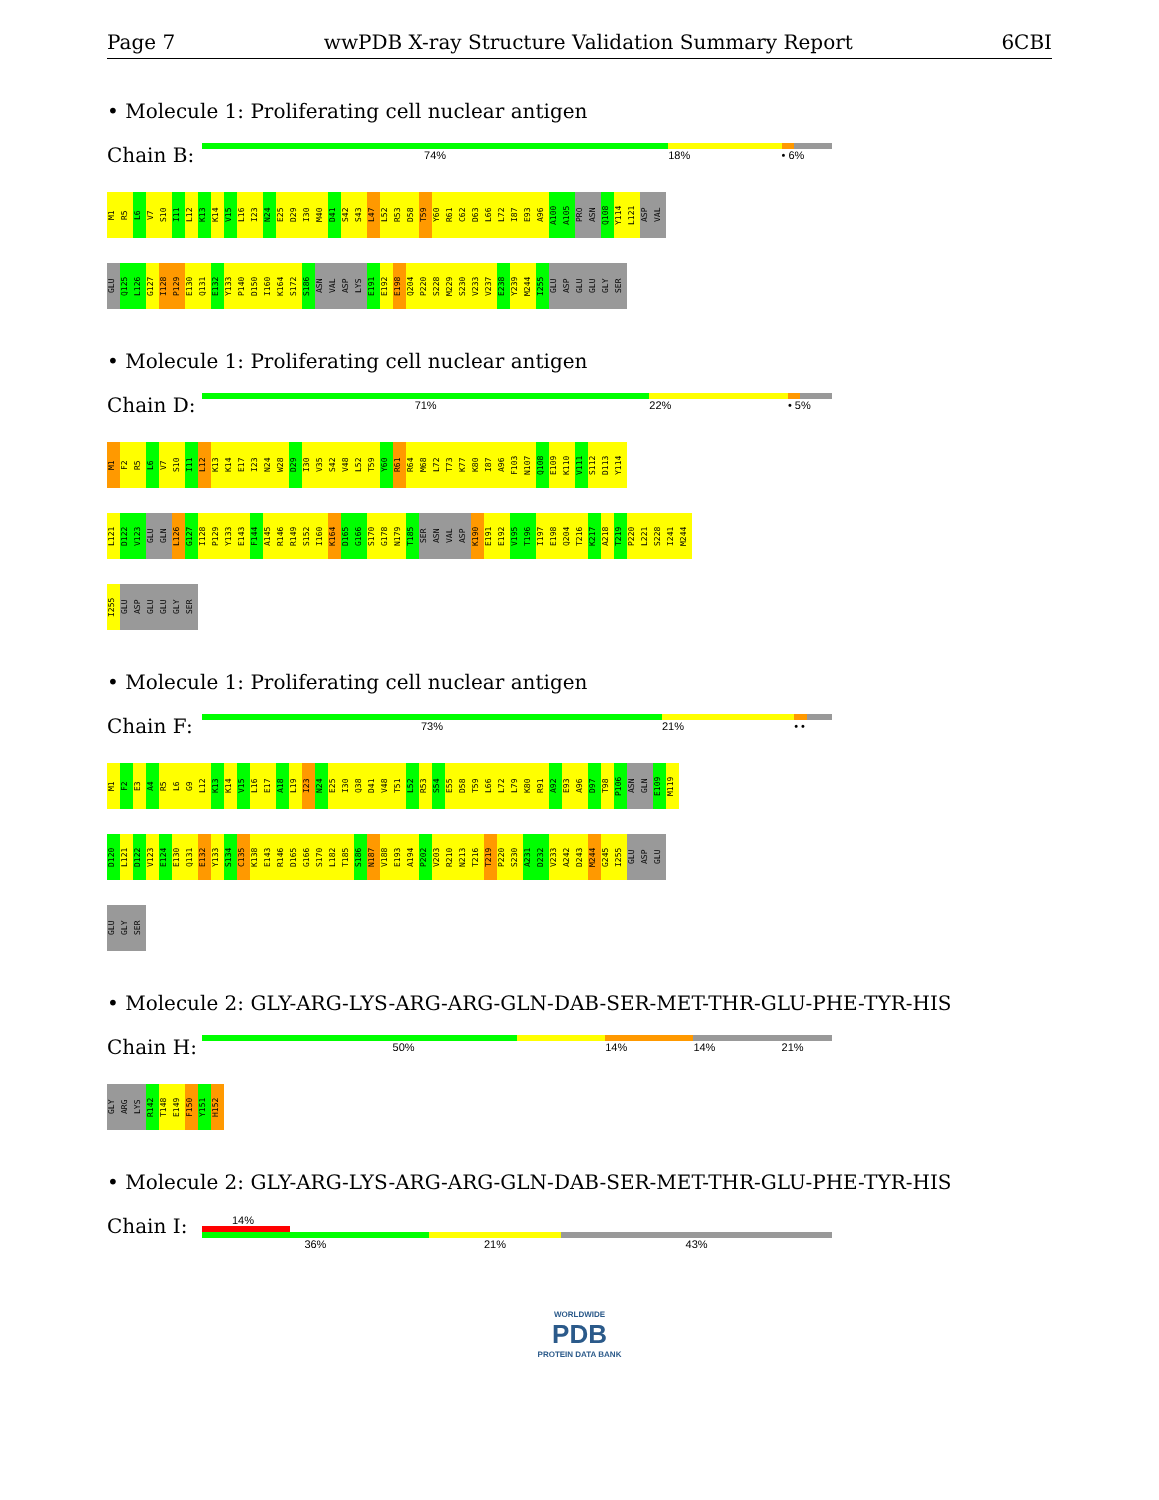Page 7 wwPDB X-ray Structure Validation Summary Report 6CBI
• Molecule 1: Proliferating cell nuclear antigen
Chain B:
74% 18% • 6%
M1 R5 L6 V7 S10 I11 L12 K13 K14 V15 L16 I23 N24 E25 D29 I30 M40 D41 S42 S43 L47 L52 R53 D58 T59 Y60 R61 C62 D63 L66 L72 I87 E93 A96 A100 A105 PRO ASN Q108 Y114 L121 ASP VAL
GLU Q125 L126 G127 I128 P129 E130 Q131 E132 Y133 P140 D150 I160 K164 S172 S186 ASN VAL ASP LYS E191 E192 E198 Q204 P220 S228 M229 S230 V233 V237 E238 Y239 M244 I255 GLU ASP GLU GLU GLY SER
• Molecule 1: Proliferating cell nuclear antigen
Chain D:
71% 22% • 5%
M1 F2 R5 L6 V7 S10 I11 L12 K13 K14 E17 I23 N24 W28 D29 I30 V35 S42 V48 L52 T59 Y60 R61 R64 M68 L72 T73 K77 K80 I87 A96 F103 N107 Q108 E109 K110 V111 S112 D113 Y114
L121 D122 V123 GLU GLN L126 G127 I128 P129 Y133 E143 F144 A145 R146 R149 S152 I160 K164 D165 G166 S170 G178 N179 T185 SER ASN VAL ASP K190 E191 E192 V195 T196 I197 E198 Q204 T216 K217 A218 T219 P220 L221 S228 I241 M244
I255 GLU ASP GLU GLU GLY SER
• Molecule 1: Proliferating cell nuclear antigen
Chain F:
73% 21% • •
M1 F2 E3 A4 R5 L6 G9 L12 K13 K14 V15 L16 E17 A18 L19 I23 N24 E25 I30 Q38 D41 V48 T51 L52 R53 S54 E55 D58 T59 L66 L72 L79 K80 R91 A92 E93 A96 D97 T98 P106 ASN GLN E109 M119
D120 L121 D122 V123 E124 E130 Q131 E132 Y133 S134 C135 K138 E143 R146 D165 G166 S170 L182 T185 S186 N187 V188 E193 A194 P202 V203 R210 N213 T216 T219 P220 S230 A231 D232 V233 A242 D243 M244 G245 I255 GLU ASP GLU
GLU GLY SER
• Molecule 2: GLY-ARG-LYS-ARG-ARG-GLN-DAB-SER-MET-THR-GLU-PHE-TYR-HIS
Chain H:
50% 14% 14% 21%
GLY ARG LYS R142 T148 E149 F150 Y151 H152
• Molecule 2: GLY-ARG-LYS-ARG-ARG-GLN-DAB-SER-MET-THR-GLU-PHE-TYR-HIS
Chain I:
14%
36% 21% 43%
WORLDWIDE
PDB
PROTEIN DATA BANK